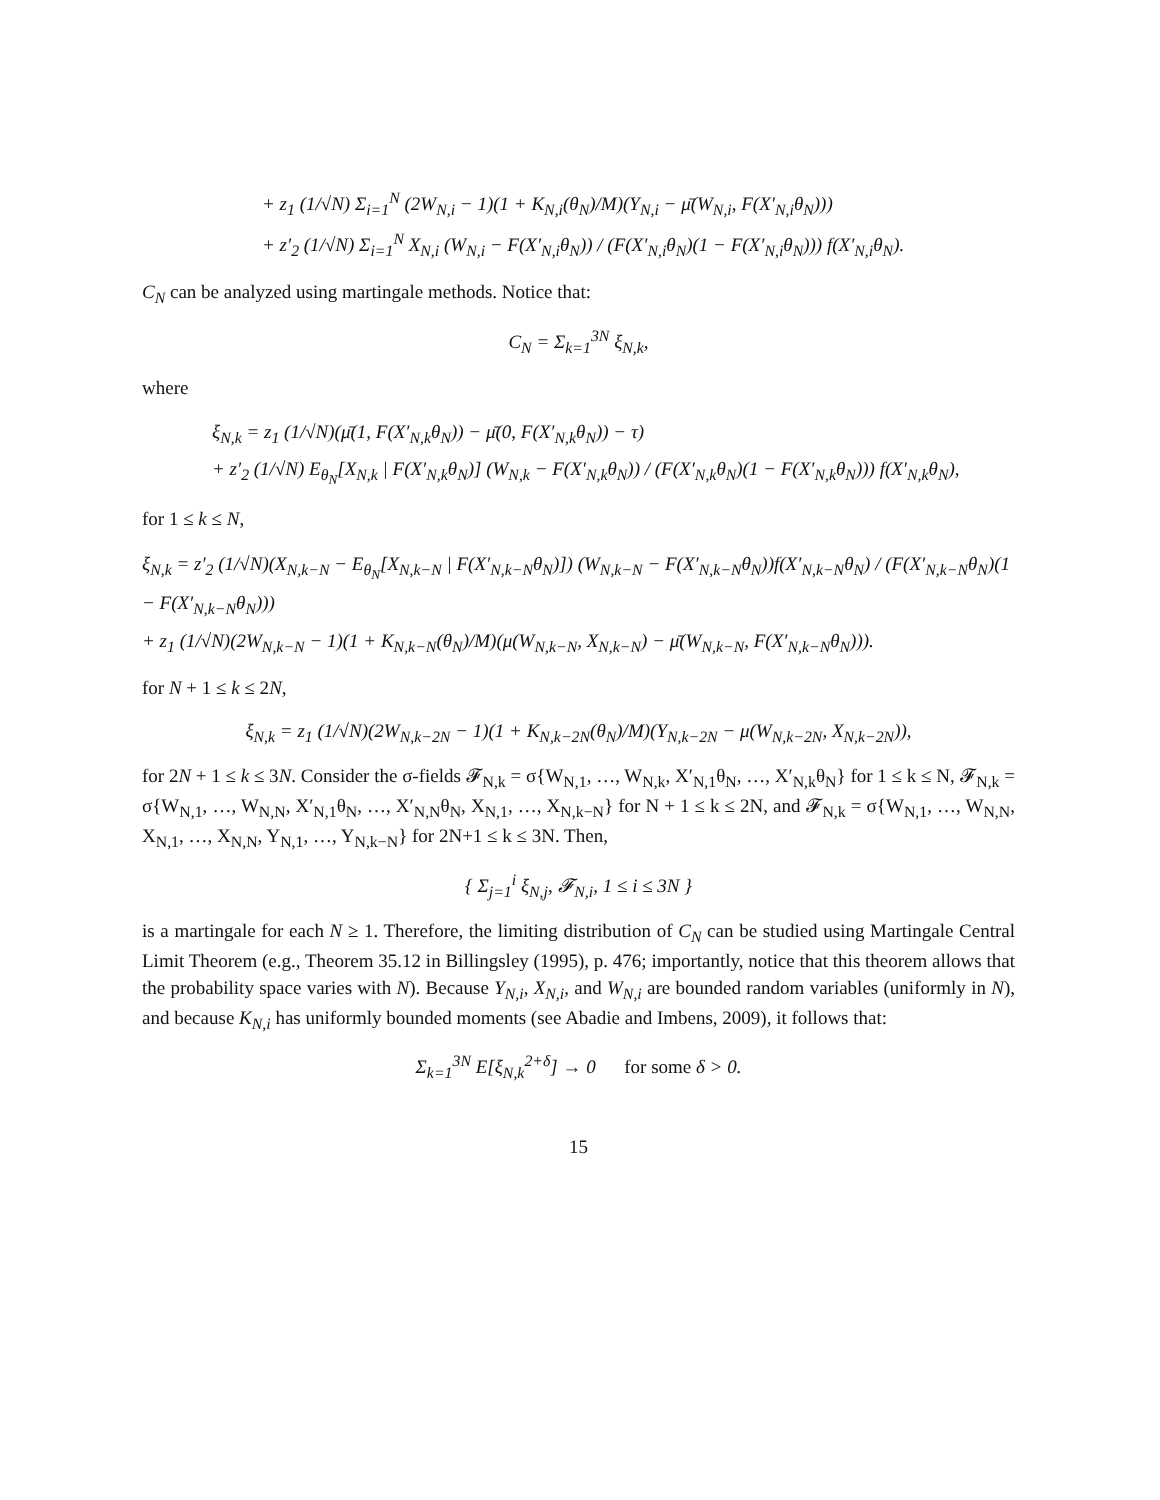+ z<sub>1</sub> (1/√N) Σ<sub>i=1</sub><sup>N</sup> (2W<sub>N,i</sub> − 1)(1 + K<sub>N,i</sub>(θ<sub>N</sub>)/M)(Y<sub>N,i</sub> − μ̄(W<sub>N,i</sub>, F(X′<sub>N,i</sub>θ<sub>N</sub>)))
+ z′<sub>2</sub> (1/√N) Σ<sub>i=1</sub><sup>N</sup> X<sub>N,i</sub> (W<sub>N,i</sub> − F(X′<sub>N,i</sub>θ<sub>N</sub>)) / (F(X′<sub>N,i</sub>θ<sub>N</sub>)(1 − F(X′<sub>N,i</sub>θ<sub>N</sub>))) f(X′<sub>N,i</sub>θ<sub>N</sub>).
C<sub>N</sub> can be analyzed using martingale methods. Notice that:
C<sub>N</sub> = Σ<sub>k=1</sub><sup>3N</sup> ξ<sub>N,k</sub>,
where
ξ<sub>N,k</sub> = z<sub>1</sub> (1/√N)(μ̄(1, F(X′<sub>N,k</sub>θ<sub>N</sub>)) − μ̄(0, F(X′<sub>N,k</sub>θ<sub>N</sub>)) − τ)
+ z′<sub>2</sub> (1/√N) E<sub>θ<sub>N</sub></sub>[X<sub>N,k</sub> | F(X′<sub>N,k</sub>θ<sub>N</sub>)] (W<sub>N,k</sub> − F(X′<sub>N,k</sub>θ<sub>N</sub>)) / (F(X′<sub>N,k</sub>θ<sub>N</sub>)(1 − F(X′<sub>N,k</sub>θ<sub>N</sub>))) f(X′<sub>N,k</sub>θ<sub>N</sub>),
for 1 ≤ k ≤ N,
ξ<sub>N,k</sub> = z′<sub>2</sub> (1/√N)(X<sub>N,k−N</sub> − E<sub>θ<sub>N</sub></sub>[X<sub>N,k−N</sub> | F(X′<sub>N,k−N</sub>θ<sub>N</sub>)]) (W<sub>N,k−N</sub> − F(X′<sub>N,k−N</sub>θ<sub>N</sub>))f(X′<sub>N,k−N</sub>θ<sub>N</sub>) / (F(X′<sub>N,k−N</sub>θ<sub>N</sub>)(1 − F(X′<sub>N,k−N</sub>θ<sub>N</sub>)))
+ z<sub>1</sub> (1/√N)(2W<sub>N,k−N</sub> − 1)(1 + K<sub>N,k−N</sub>(θ<sub>N</sub>)/M)(μ(W<sub>N,k−N</sub>, X<sub>N,k−N</sub>) − μ̄(W<sub>N,k−N</sub>, F(X′<sub>N,k−N</sub>θ<sub>N</sub>))).
for N + 1 ≤ k ≤ 2N,
ξ<sub>N,k</sub> = z<sub>1</sub> (1/√N)(2W<sub>N,k−2N</sub> − 1)(1 + K<sub>N,k−2N</sub>(θ<sub>N</sub>)/M)(Y<sub>N,k−2N</sub> − μ(W<sub>N,k−2N</sub>, X<sub>N,k−2N</sub>)),
for 2N + 1 ≤ k ≤ 3N. Consider the σ-fields 𝓕<sub>N,k</sub> = σ{W<sub>N,1</sub>, …, W<sub>N,k</sub>, X′<sub>N,1</sub>θ<sub>N</sub>, …, X′<sub>N,k</sub>θ<sub>N</sub>} for 1 ≤ k ≤ N, 𝓕<sub>N,k</sub> = σ{W<sub>N,1</sub>, …, W<sub>N,N</sub>, X′<sub>N,1</sub>θ<sub>N</sub>, …, X′<sub>N,N</sub>θ<sub>N</sub>, X<sub>N,1</sub>, …, X<sub>N,k−N</sub>} for N + 1 ≤ k ≤ 2N, and 𝓕<sub>N,k</sub> = σ{W<sub>N,1</sub>, …, W<sub>N,N</sub>, X<sub>N,1</sub>, …, X<sub>N,N</sub>, Y<sub>N,1</sub>, …, Y<sub>N,k−N</sub>} for 2N+1 ≤ k ≤ 3N. Then,
{ Σ<sub>j=1</sub><sup>i</sup> ξ<sub>N,j</sub>, 𝓕<sub>N,i</sub>, 1 ≤ i ≤ 3N }
is a martingale for each N ≥ 1. Therefore, the limiting distribution of C<sub>N</sub> can be studied using Martingale Central Limit Theorem (e.g., Theorem 35.12 in Billingsley (1995), p. 476; importantly, notice that this theorem allows that the probability space varies with N). Because Y<sub>N,i</sub>, X<sub>N,i</sub>, and W<sub>N,i</sub> are bounded random variables (uniformly in N), and because K<sub>N,i</sub> has uniformly bounded moments (see Abadie and Imbens, 2009), it follows that:
Σ<sub>k=1</sub><sup>3N</sup> E[ξ<sub>N,k</sub><sup>2+δ</sup>] → 0 for some δ > 0.
15